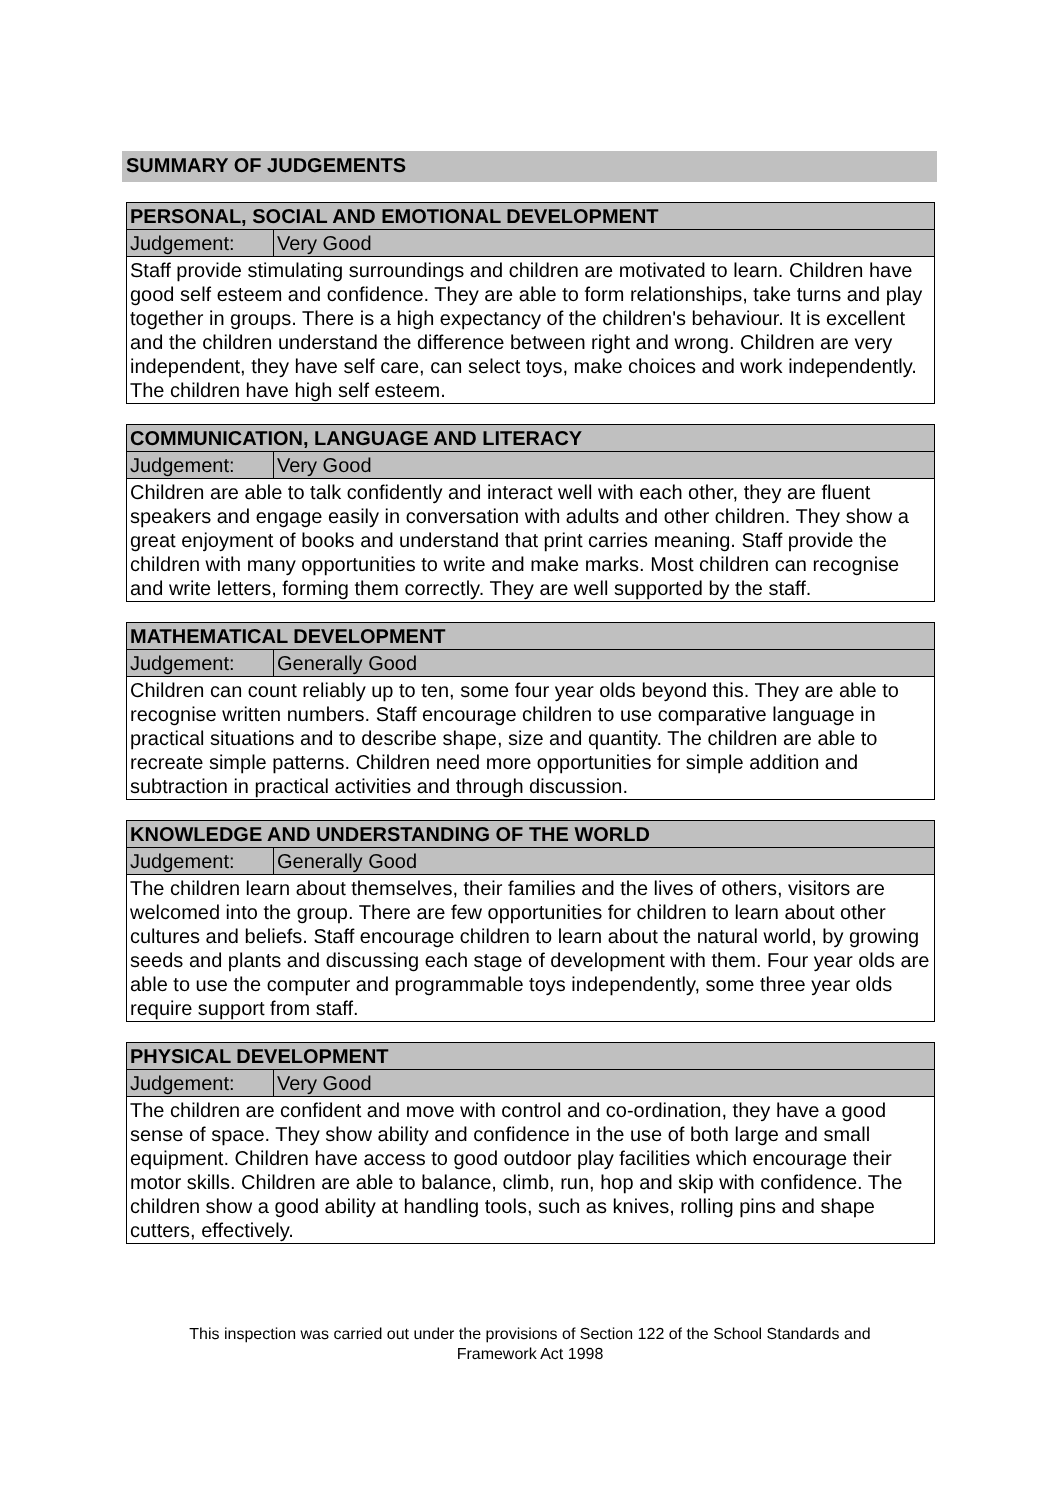SUMMARY OF JUDGEMENTS
| PERSONAL, SOCIAL AND EMOTIONAL DEVELOPMENT | |
| --- | --- |
| Judgement: | Very Good |
| Staff provide stimulating surroundings and children are motivated to learn. Children have good self esteem and confidence. They are able to form relationships, take turns and play together in groups. There is a high expectancy of the children's behaviour. It is excellent and the children understand the difference between right and wrong. Children are very independent, they have self care, can select toys, make choices and work independently. The children have high self esteem. | |
| COMMUNICATION, LANGUAGE AND LITERACY | |
| --- | --- |
| Judgement: | Very Good |
| Children are able to talk confidently and interact well with each other, they are fluent speakers and engage easily in conversation with adults and other children. They show a great enjoyment of books and understand that print carries meaning. Staff provide the children with many opportunities to write and make marks. Most children can recognise and write letters, forming them correctly. They are well supported by the staff. | |
| MATHEMATICAL DEVELOPMENT | |
| --- | --- |
| Judgement: | Generally Good |
| Children can count reliably up to ten, some four year olds beyond this. They are able to recognise written numbers. Staff encourage children to use comparative language in practical situations and to describe shape, size and quantity. The children are able to recreate simple patterns. Children need more opportunities for simple addition and subtraction in practical activities and through discussion. | |
| KNOWLEDGE AND UNDERSTANDING OF THE WORLD | |
| --- | --- |
| Judgement: | Generally Good |
| The children learn about themselves, their families and the lives of others, visitors are welcomed into the group. There are few opportunities for children to learn about other cultures and beliefs. Staff encourage children to learn about the natural world, by growing seeds and plants and discussing each stage of development with them. Four year olds are able to use the computer and programmable toys independently, some three year olds require support from staff. | |
| PHYSICAL DEVELOPMENT | |
| --- | --- |
| Judgement: | Very Good |
| The children are confident and move with control and co-ordination, they have a good sense of space. They show ability and confidence in the use of both large and small equipment. Children have access to good outdoor play facilities which encourage their motor skills. Children are able to balance, climb, run, hop and skip with confidence. The children show a good ability at handling tools, such as knives, rolling pins and shape cutters, effectively. | |
This inspection was carried out under the provisions of Section 122 of the School Standards and
Framework Act 1998